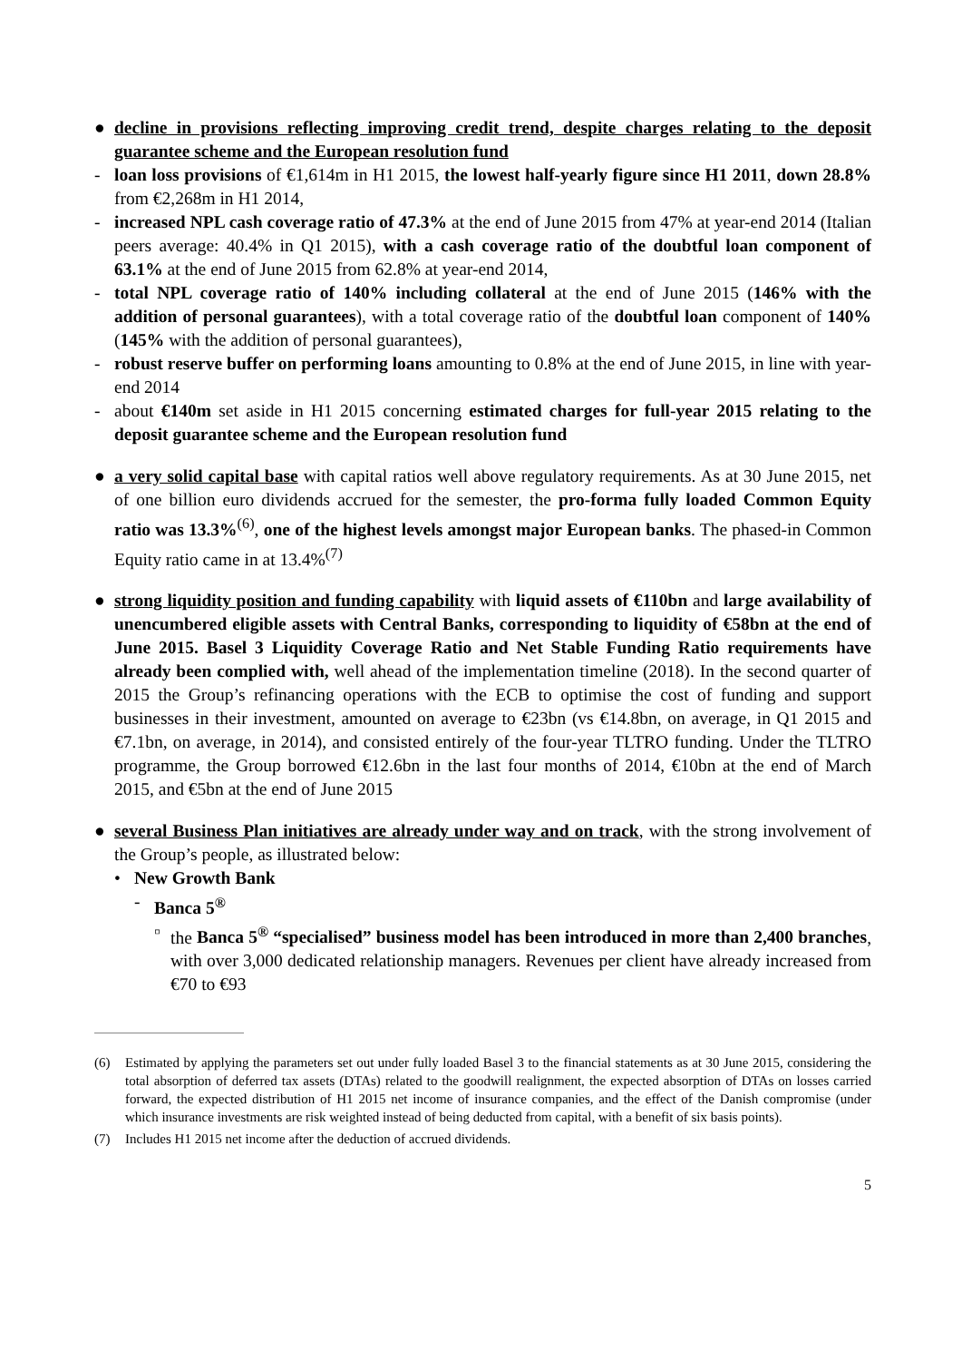● decline in provisions reflecting improving credit trend, despite charges relating to the deposit guarantee scheme and the European resolution fund
- loan loss provisions of €1,614m in H1 2015, the lowest half-yearly figure since H1 2011, down 28.8% from €2,268m in H1 2014,
- increased NPL cash coverage ratio of 47.3% at the end of June 2015 from 47% at year-end 2014 (Italian peers average: 40.4% in Q1 2015), with a cash coverage ratio of the doubtful loan component of 63.1% at the end of June 2015 from 62.8% at year-end 2014,
- total NPL coverage ratio of 140% including collateral at the end of June 2015 (146% with the addition of personal guarantees), with a total coverage ratio of the doubtful loan component of 140% (145% with the addition of personal guarantees),
- robust reserve buffer on performing loans amounting to 0.8% at the end of June 2015, in line with year-end 2014
- about €140m set aside in H1 2015 concerning estimated charges for full-year 2015 relating to the deposit guarantee scheme and the European resolution fund
● a very solid capital base with capital ratios well above regulatory requirements. As at 30 June 2015, net of one billion euro dividends accrued for the semester, the pro-forma fully loaded Common Equity ratio was 13.3%<sup>(6)</sup>, one of the highest levels amongst major European banks. The phased-in Common Equity ratio came in at 13.4%<sup>(7)</sup>
● strong liquidity position and funding capability with liquid assets of €110bn and large availability of unencumbered eligible assets with Central Banks, corresponding to liquidity of €58bn at the end of June 2015. Basel 3 Liquidity Coverage Ratio and Net Stable Funding Ratio requirements have already been complied with, well ahead of the implementation timeline (2018). In the second quarter of 2015 the Group’s refinancing operations with the ECB to optimise the cost of funding and support businesses in their investment, amounted on average to €23bn (vs €14.8bn, on average, in Q1 2015 and €7.1bn, on average, in 2014), and consisted entirely of the four-year TLTRO funding. Under the TLTRO programme, the Group borrowed €12.6bn in the last four months of 2014, €10bn at the end of March 2015, and €5bn at the end of June 2015
● several Business Plan initiatives are already under way and on track, with the strong involvement of the Group’s people, as illustrated below:
• New Growth Bank
- Banca 5<sup>®</sup>
▫ the Banca 5<sup>®</sup> “specialised” business model has been introduced in more than 2,400 branches, with over 3,000 dedicated relationship managers. Revenues per client have already increased from €70 to €93
(6) Estimated by applying the parameters set out under fully loaded Basel 3 to the financial statements as at 30 June 2015, considering the total absorption of deferred tax assets (DTAs) related to the goodwill realignment, the expected absorption of DTAs on losses carried forward, the expected distribution of H1 2015 net income of insurance companies, and the effect of the Danish compromise (under which insurance investments are risk weighted instead of being deducted from capital, with a benefit of six basis points).
(7) Includes H1 2015 net income after the deduction of accrued dividends.
5